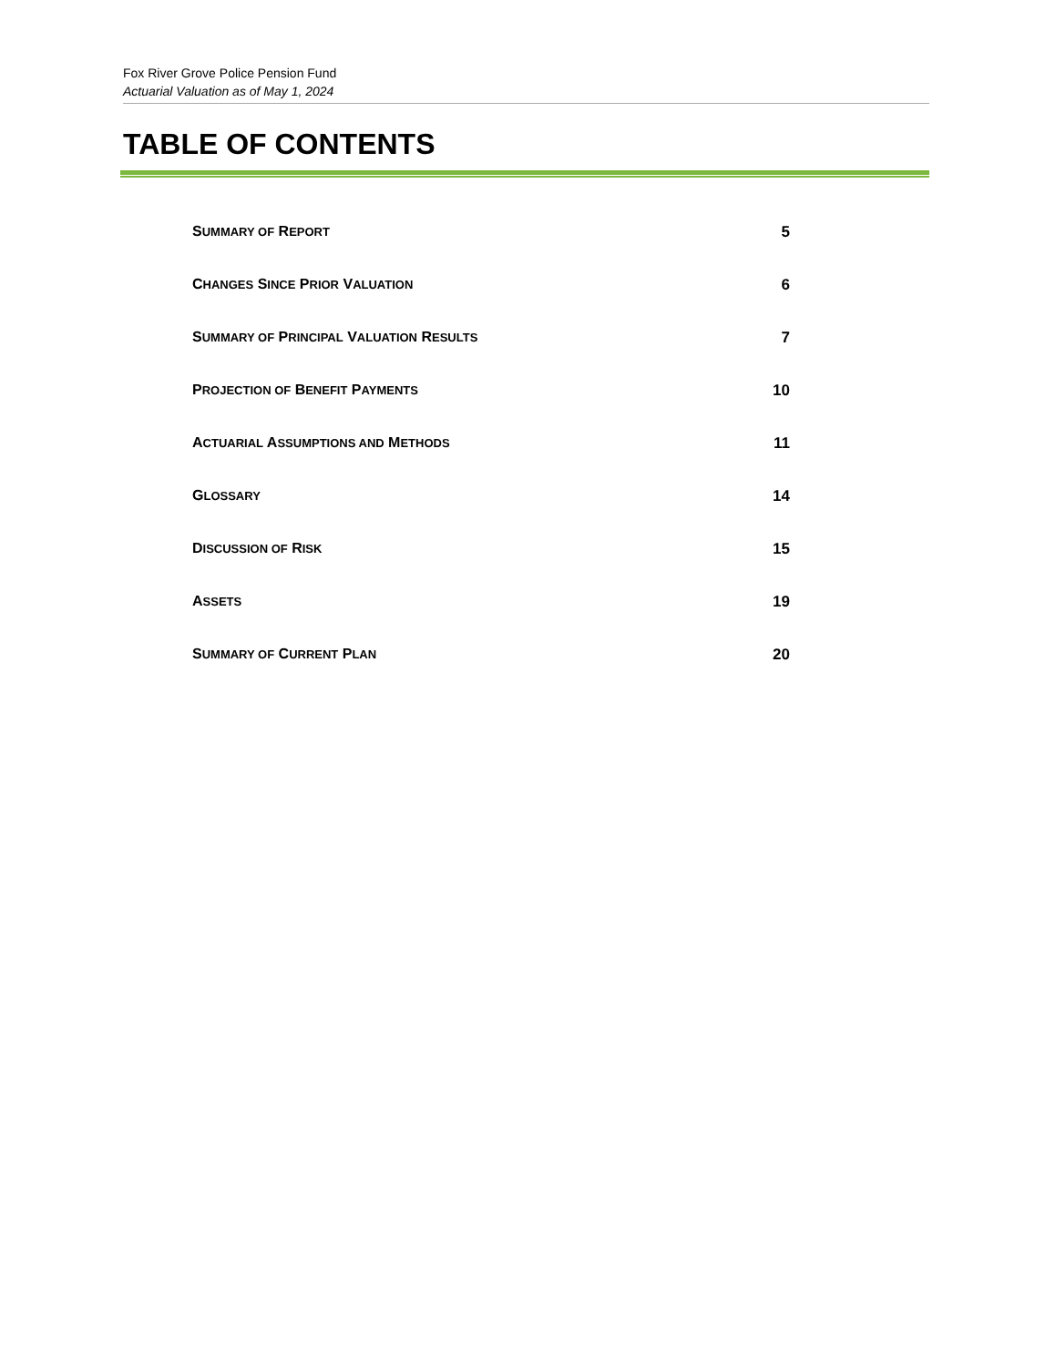Fox River Grove Police Pension Fund
Actuarial Valuation as of May 1, 2024
TABLE OF CONTENTS
SUMMARY OF REPORT 5
CHANGES SINCE PRIOR VALUATION 6
SUMMARY OF PRINCIPAL VALUATION RESULTS 7
PROJECTION OF BENEFIT PAYMENTS 10
ACTUARIAL ASSUMPTIONS AND METHODS 11
GLOSSARY 14
DISCUSSION OF RISK 15
ASSETS 19
SUMMARY OF CURRENT PLAN 20